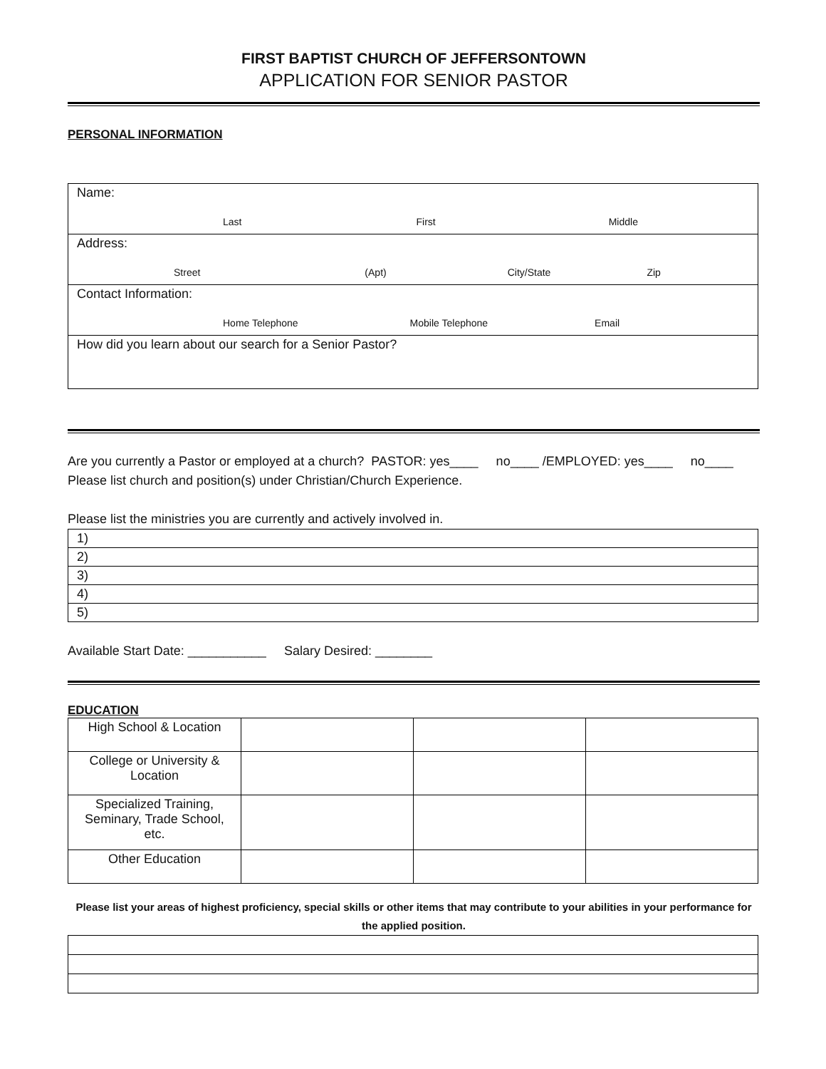FIRST BAPTIST CHURCH OF JEFFERSONTOWN
APPLICATION FOR SENIOR PASTOR
PERSONAL INFORMATION
| Name: Last First Middle |
| Address: Street (Apt) City/State Zip |
| Contact Information: Home Telephone Mobile Telephone Email |
| How did you learn about our search for a Senior Pastor? |
Are you currently a Pastor or employed at a church? PASTOR: yes____ no____ /EMPLOYED: yes____ no____
Please list church and position(s) under Christian/Church Experience.
Please list the ministries you are currently and actively involved in.
| 1) |
| 2) |
| 3) |
| 4) |
| 5) |
Available Start Date: ___________ Salary Desired: ________
EDUCATION
| High School & Location | | | |
| College or University & Location | | | |
| Specialized Training, Seminary, Trade School, etc. | | | |
| Other Education | | | |
Please list your areas of highest proficiency, special skills or other items that may contribute to your abilities in your performance for the applied position.